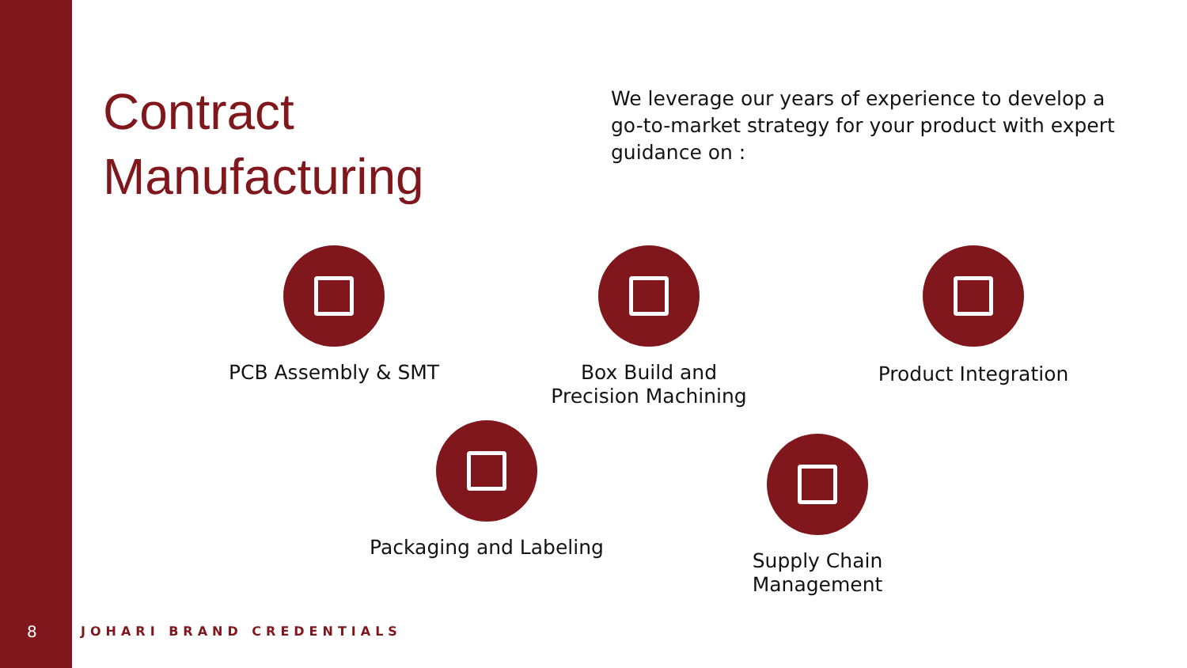Contract
Manufacturing
We leverage our years of experience to develop a go-to-market strategy for your product with expert guidance on :
PCB Assembly & SMT
Box Build and
Precision Machining
Product Integration
Packaging and Labeling
Supply Chain Management
8 JOHARI BRAND CREDENTIALS